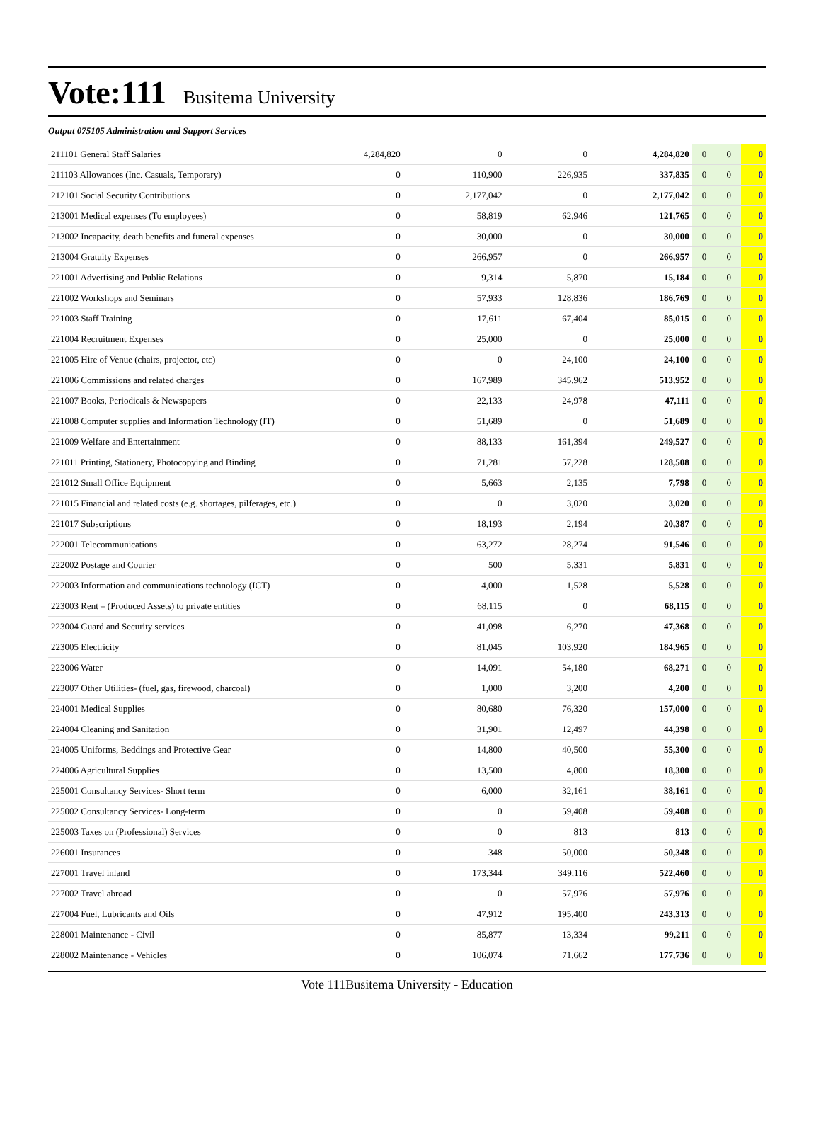Vote:111 Busitema University
Output 075105 Administration and Support Services
| 211101 General Staff Salaries | 4,284,820 | 0 | 0 | 4,284,820 | 0 | 0 | 0 |
| 211103 Allowances (Inc. Casuals, Temporary) | 0 | 110,900 | 226,935 | 337,835 | 0 | 0 | 0 |
| 212101 Social Security Contributions | 0 | 2,177,042 | 0 | 2,177,042 | 0 | 0 | 0 |
| 213001 Medical expenses (To employees) | 0 | 58,819 | 62,946 | 121,765 | 0 | 0 | 0 |
| 213002 Incapacity, death benefits and funeral expenses | 0 | 30,000 | 0 | 30,000 | 0 | 0 | 0 |
| 213004 Gratuity Expenses | 0 | 266,957 | 0 | 266,957 | 0 | 0 | 0 |
| 221001 Advertising and Public Relations | 0 | 9,314 | 5,870 | 15,184 | 0 | 0 | 0 |
| 221002 Workshops and Seminars | 0 | 57,933 | 128,836 | 186,769 | 0 | 0 | 0 |
| 221003 Staff Training | 0 | 17,611 | 67,404 | 85,015 | 0 | 0 | 0 |
| 221004 Recruitment Expenses | 0 | 25,000 | 0 | 25,000 | 0 | 0 | 0 |
| 221005 Hire of Venue (chairs, projector, etc) | 0 | 0 | 24,100 | 24,100 | 0 | 0 | 0 |
| 221006 Commissions and related charges | 0 | 167,989 | 345,962 | 513,952 | 0 | 0 | 0 |
| 221007 Books, Periodicals & Newspapers | 0 | 22,133 | 24,978 | 47,111 | 0 | 0 | 0 |
| 221008 Computer supplies and Information Technology (IT) | 0 | 51,689 | 0 | 51,689 | 0 | 0 | 0 |
| 221009 Welfare and Entertainment | 0 | 88,133 | 161,394 | 249,527 | 0 | 0 | 0 |
| 221011 Printing, Stationery, Photocopying and Binding | 0 | 71,281 | 57,228 | 128,508 | 0 | 0 | 0 |
| 221012 Small Office Equipment | 0 | 5,663 | 2,135 | 7,798 | 0 | 0 | 0 |
| 221015 Financial and related costs (e.g. shortages, pilferages, etc.) | 0 | 0 | 3,020 | 3,020 | 0 | 0 | 0 |
| 221017 Subscriptions | 0 | 18,193 | 2,194 | 20,387 | 0 | 0 | 0 |
| 222001 Telecommunications | 0 | 63,272 | 28,274 | 91,546 | 0 | 0 | 0 |
| 222002 Postage and Courier | 0 | 500 | 5,331 | 5,831 | 0 | 0 | 0 |
| 222003 Information and communications technology (ICT) | 0 | 4,000 | 1,528 | 5,528 | 0 | 0 | 0 |
| 223003 Rent – (Produced Assets) to private entities | 0 | 68,115 | 0 | 68,115 | 0 | 0 | 0 |
| 223004 Guard and Security services | 0 | 41,098 | 6,270 | 47,368 | 0 | 0 | 0 |
| 223005 Electricity | 0 | 81,045 | 103,920 | 184,965 | 0 | 0 | 0 |
| 223006 Water | 0 | 14,091 | 54,180 | 68,271 | 0 | 0 | 0 |
| 223007 Other Utilities- (fuel, gas, firewood, charcoal) | 0 | 1,000 | 3,200 | 4,200 | 0 | 0 | 0 |
| 224001 Medical Supplies | 0 | 80,680 | 76,320 | 157,000 | 0 | 0 | 0 |
| 224004 Cleaning and Sanitation | 0 | 31,901 | 12,497 | 44,398 | 0 | 0 | 0 |
| 224005 Uniforms, Beddings and Protective Gear | 0 | 14,800 | 40,500 | 55,300 | 0 | 0 | 0 |
| 224006 Agricultural Supplies | 0 | 13,500 | 4,800 | 18,300 | 0 | 0 | 0 |
| 225001 Consultancy Services- Short term | 0 | 6,000 | 32,161 | 38,161 | 0 | 0 | 0 |
| 225002 Consultancy Services- Long-term | 0 | 0 | 59,408 | 59,408 | 0 | 0 | 0 |
| 225003 Taxes on (Professional) Services | 0 | 0 | 813 | 813 | 0 | 0 | 0 |
| 226001 Insurances | 0 | 348 | 50,000 | 50,348 | 0 | 0 | 0 |
| 227001 Travel inland | 0 | 173,344 | 349,116 | 522,460 | 0 | 0 | 0 |
| 227002 Travel abroad | 0 | 0 | 57,976 | 57,976 | 0 | 0 | 0 |
| 227004 Fuel, Lubricants and Oils | 0 | 47,912 | 195,400 | 243,313 | 0 | 0 | 0 |
| 228001 Maintenance - Civil | 0 | 85,877 | 13,334 | 99,211 | 0 | 0 | 0 |
| 228002 Maintenance - Vehicles | 0 | 106,074 | 71,662 | 177,736 | 0 | 0 | 0 |
Vote 111Busitema University - Education